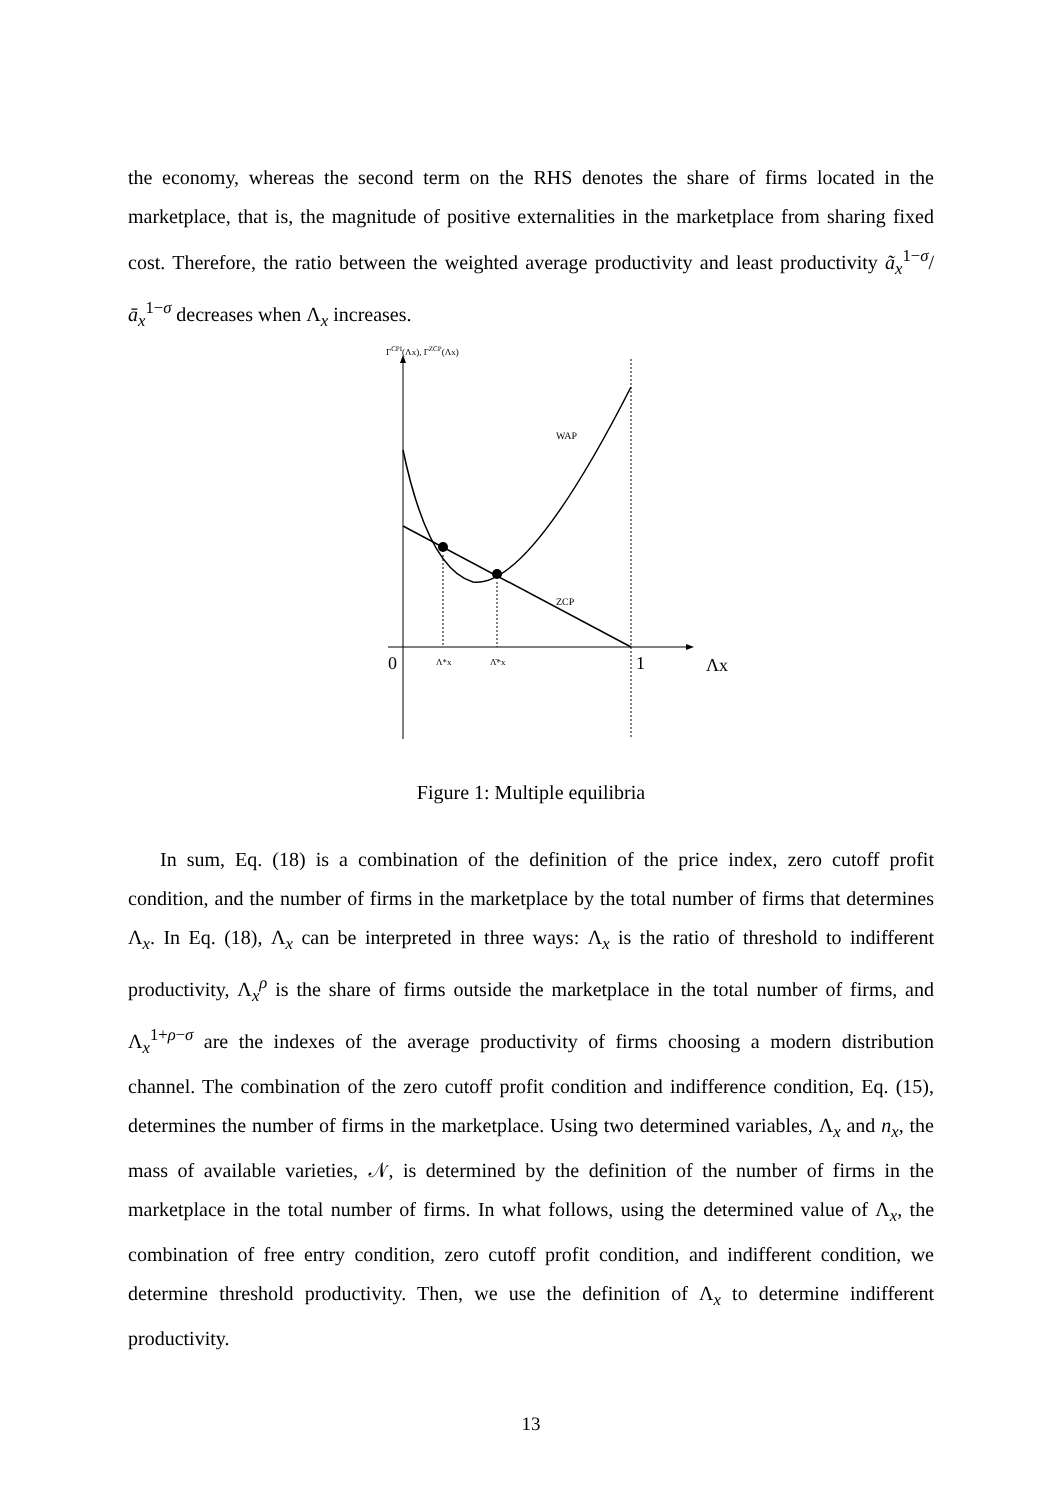the economy, whereas the second term on the RHS denotes the share of firms located in the marketplace, that is, the magnitude of positive externalities in the marketplace from sharing fixed cost. Therefore, the ratio between the weighted average productivity and least productivity ã<sub>x</sub><sup>1−σ</sup>/ā<sub>x</sub><sup>1−σ</sup> decreases when Λ<sub>x</sub> increases.
ΓCPI(Λx), ΓZCP(Λx)
WAP
ZCP
0
Λ*x
Λ̄*x
1
Λx
Figure 1: Multiple equilibria
In sum, Eq. (18) is a combination of the definition of the price index, zero cutoff profit condition, and the number of firms in the marketplace by the total number of firms that determines Λ<sub>x</sub>. In Eq. (18), Λ<sub>x</sub> can be interpreted in three ways: Λ<sub>x</sub> is the ratio of threshold to indifferent productivity, Λ<sub>x</sub><sup>ρ</sup> is the share of firms outside the marketplace in the total number of firms, and Λ<sub>x</sub><sup>1+ρ−σ</sup> are the indexes of the average productivity of firms choosing a modern distribution channel. The combination of the zero cutoff profit condition and indifference condition, Eq. (15), determines the number of firms in the marketplace. Using two determined variables, Λ<sub>x</sub> and n<sub>x</sub>, the mass of available varieties, 𝒩, is determined by the definition of the number of firms in the marketplace in the total number of firms. In what follows, using the determined value of Λ<sub>x</sub>, the combination of free entry condition, zero cutoff profit condition, and indifferent condition, we determine threshold productivity. Then, we use the definition of Λ<sub>x</sub> to determine indifferent productivity.
13